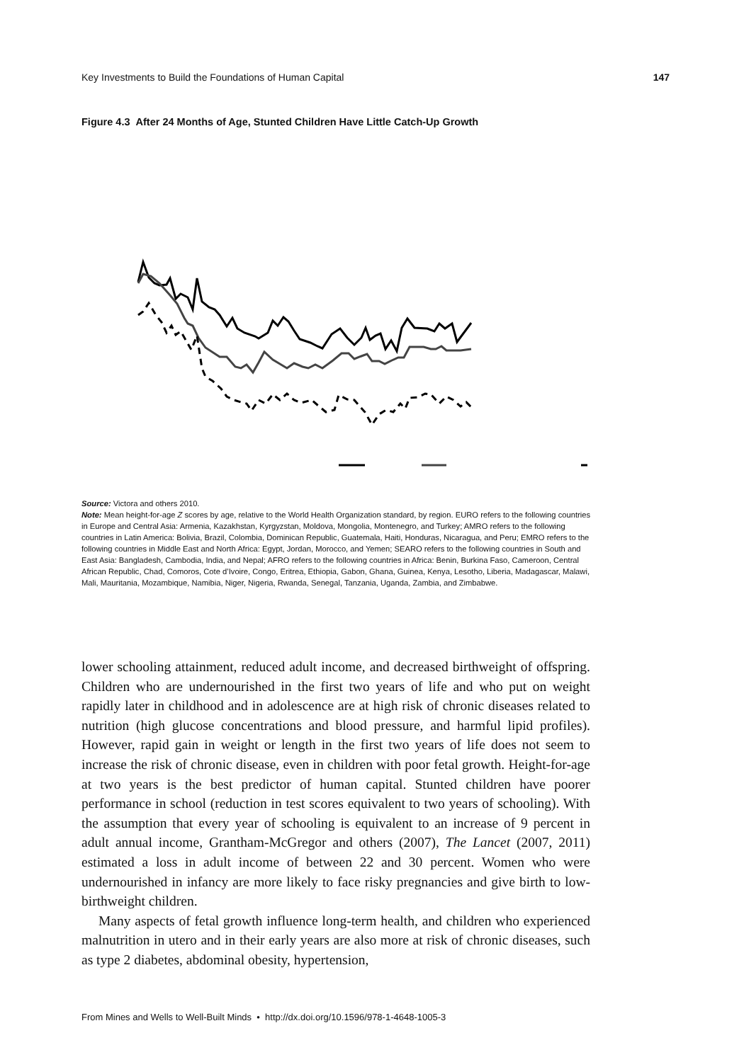Key Investments to Build the Foundations of Human Capital 147
Figure 4.3 After 24 Months of Age, Stunted Children Have Little Catch-Up Growth
Source: Victora and others 2010.
Note: Mean height-for-age Z scores by age, relative to the World Health Organization standard, by region. EURO refers to the following countries in Europe and Central Asia: Armenia, Kazakhstan, Kyrgyzstan, Moldova, Mongolia, Montenegro, and Turkey; AMRO refers to the following countries in Latin America: Bolivia, Brazil, Colombia, Dominican Republic, Guatemala, Haiti, Honduras, Nicaragua, and Peru; EMRO refers to the following countries in Middle East and North Africa: Egypt, Jordan, Morocco, and Yemen; SEARO refers to the following countries in South and East Asia: Bangladesh, Cambodia, India, and Nepal; AFRO refers to the following countries in Africa: Benin, Burkina Faso, Cameroon, Central African Republic, Chad, Comoros, Cote d’Ivoire, Congo, Eritrea, Ethiopia, Gabon, Ghana, Guinea, Kenya, Lesotho, Liberia, Madagascar, Malawi, Mali, Mauritania, Mozambique, Namibia, Niger, Nigeria, Rwanda, Senegal, Tanzania, Uganda, Zambia, and Zimbabwe.
lower schooling attainment, reduced adult income, and decreased birthweight of offspring. Children who are undernourished in the first two years of life and who put on weight rapidly later in childhood and in adolescence are at high risk of chronic diseases related to nutrition (high glucose concentrations and blood pressure, and harmful lipid profiles). However, rapid gain in weight or length in the first two years of life does not seem to increase the risk of chronic disease, even in children with poor fetal growth. Height-for-age at two years is the best predictor of human capital. Stunted children have poorer performance in school (reduction in test scores equivalent to two years of schooling). With the assumption that every year of schooling is equivalent to an increase of 9 percent in adult annual income, Grantham-McGregor and others (2007), The Lancet (2007, 2011) estimated a loss in adult income of between 22 and 30 percent. Women who were undernourished in infancy are more likely to face risky pregnancies and give birth to low-birthweight children.
Many aspects of fetal growth influence long-term health, and children who experienced malnutrition in utero and in their early years are also more at risk of chronic diseases, such as type 2 diabetes, abdominal obesity, hypertension,
From Mines and Wells to Well-Built Minds • http://dx.doi.org/10.1596/978-1-4648-1005-3